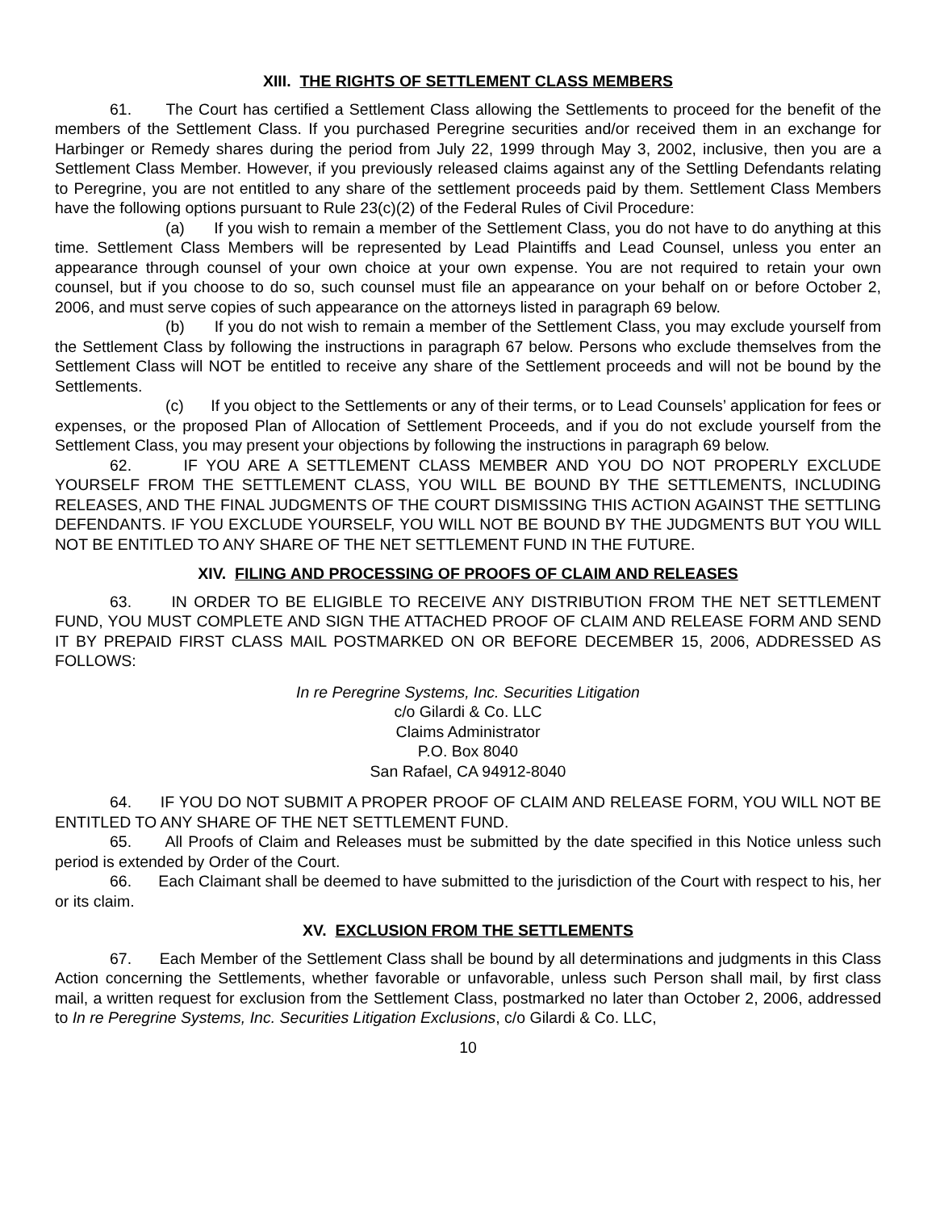XIII. THE RIGHTS OF SETTLEMENT CLASS MEMBERS
61. The Court has certified a Settlement Class allowing the Settlements to proceed for the benefit of the members of the Settlement Class. If you purchased Peregrine securities and/or received them in an exchange for Harbinger or Remedy shares during the period from July 22, 1999 through May 3, 2002, inclusive, then you are a Settlement Class Member. However, if you previously released claims against any of the Settling Defendants relating to Peregrine, you are not entitled to any share of the settlement proceeds paid by them. Settlement Class Members have the following options pursuant to Rule 23(c)(2) of the Federal Rules of Civil Procedure:
(a) If you wish to remain a member of the Settlement Class, you do not have to do anything at this time. Settlement Class Members will be represented by Lead Plaintiffs and Lead Counsel, unless you enter an appearance through counsel of your own choice at your own expense. You are not required to retain your own counsel, but if you choose to do so, such counsel must file an appearance on your behalf on or before October 2, 2006, and must serve copies of such appearance on the attorneys listed in paragraph 69 below.
(b) If you do not wish to remain a member of the Settlement Class, you may exclude yourself from the Settlement Class by following the instructions in paragraph 67 below. Persons who exclude themselves from the Settlement Class will NOT be entitled to receive any share of the Settlement proceeds and will not be bound by the Settlements.
(c) If you object to the Settlements or any of their terms, or to Lead Counsels’ application for fees or expenses, or the proposed Plan of Allocation of Settlement Proceeds, and if you do not exclude yourself from the Settlement Class, you may present your objections by following the instructions in paragraph 69 below.
62. IF YOU ARE A SETTLEMENT CLASS MEMBER AND YOU DO NOT PROPERLY EXCLUDE YOURSELF FROM THE SETTLEMENT CLASS, YOU WILL BE BOUND BY THE SETTLEMENTS, INCLUDING RELEASES, AND THE FINAL JUDGMENTS OF THE COURT DISMISSING THIS ACTION AGAINST THE SETTLING DEFENDANTS. IF YOU EXCLUDE YOURSELF, YOU WILL NOT BE BOUND BY THE JUDGMENTS BUT YOU WILL NOT BE ENTITLED TO ANY SHARE OF THE NET SETTLEMENT FUND IN THE FUTURE.
XIV. FILING AND PROCESSING OF PROOFS OF CLAIM AND RELEASES
63. IN ORDER TO BE ELIGIBLE TO RECEIVE ANY DISTRIBUTION FROM THE NET SETTLEMENT FUND, YOU MUST COMPLETE AND SIGN THE ATTACHED PROOF OF CLAIM AND RELEASE FORM AND SEND IT BY PREPAID FIRST CLASS MAIL POSTMARKED ON OR BEFORE DECEMBER 15, 2006, ADDRESSED AS FOLLOWS:
In re Peregrine Systems, Inc. Securities Litigation
c/o Gilardi & Co. LLC
Claims Administrator
P.O. Box 8040
San Rafael, CA 94912-8040
64. IF YOU DO NOT SUBMIT A PROPER PROOF OF CLAIM AND RELEASE FORM, YOU WILL NOT BE ENTITLED TO ANY SHARE OF THE NET SETTLEMENT FUND.
65. All Proofs of Claim and Releases must be submitted by the date specified in this Notice unless such period is extended by Order of the Court.
66. Each Claimant shall be deemed to have submitted to the jurisdiction of the Court with respect to his, her or its claim.
XV. EXCLUSION FROM THE SETTLEMENTS
67. Each Member of the Settlement Class shall be bound by all determinations and judgments in this Class Action concerning the Settlements, whether favorable or unfavorable, unless such Person shall mail, by first class mail, a written request for exclusion from the Settlement Class, postmarked no later than October 2, 2006, addressed to In re Peregrine Systems, Inc. Securities Litigation Exclusions, c/o Gilardi & Co. LLC,
10